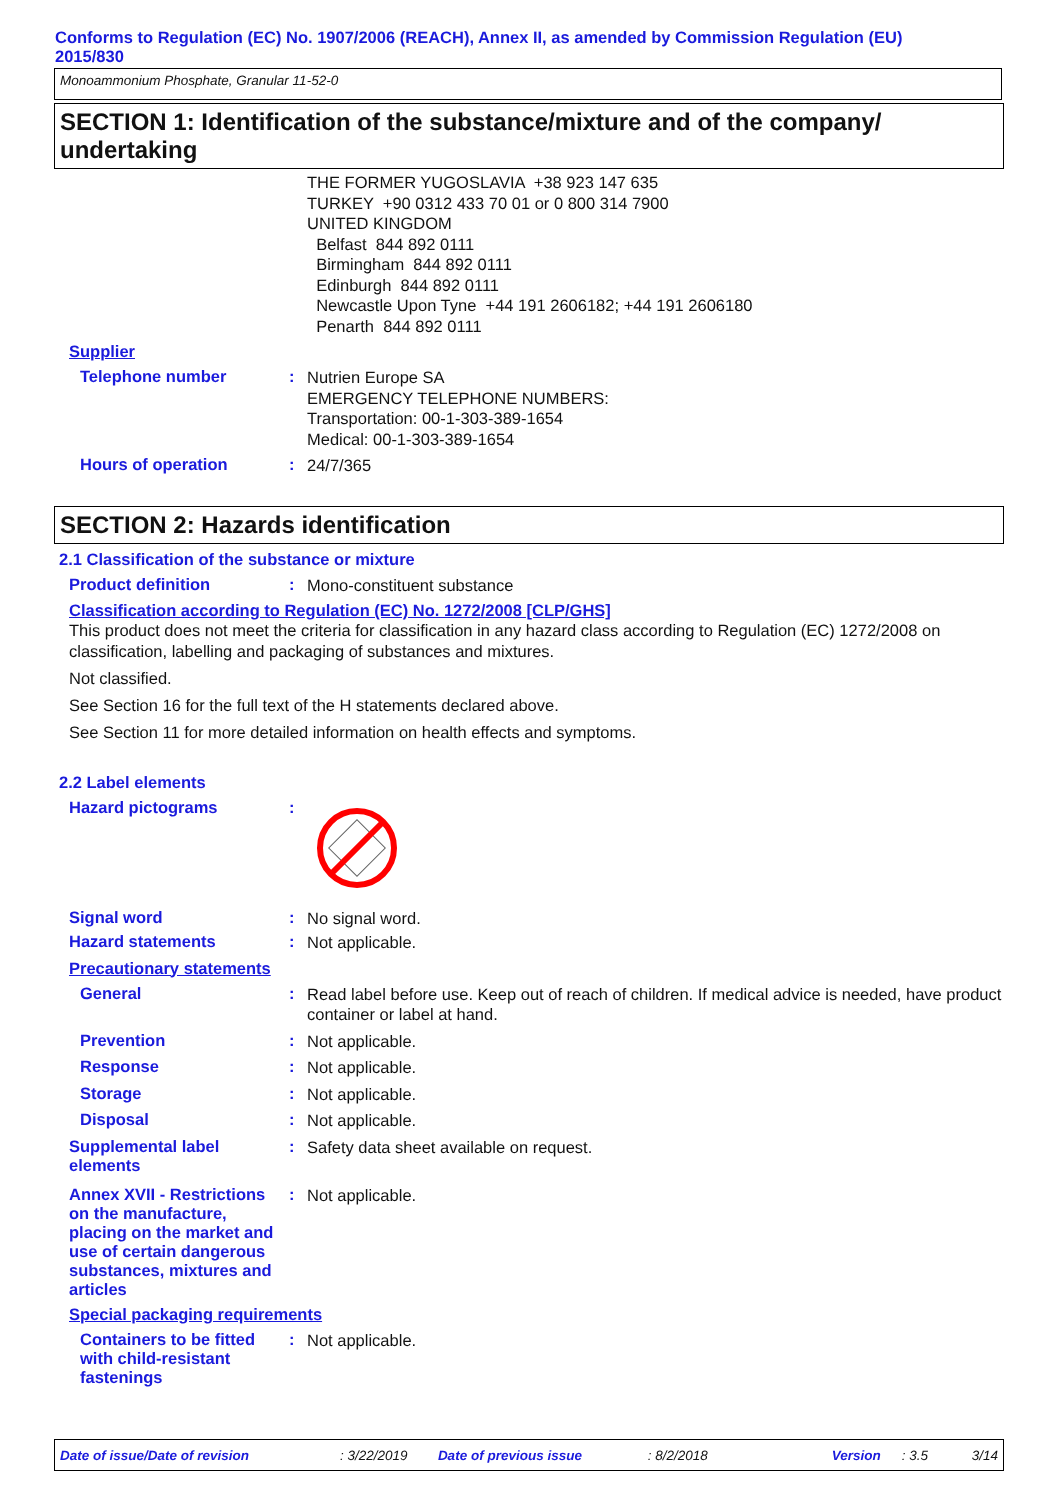Conforms to Regulation (EC) No. 1907/2006 (REACH), Annex II, as amended by Commission Regulation (EU) 2015/830
Monoammonium Phosphate, Granular 11-52-0
SECTION 1: Identification of the substance/mixture and of the company/ undertaking
THE FORMER YUGOSLAVIA +38 923 147 635
TURKEY +90 0312 433 70 01 or 0 800 314 7900
UNITED KINGDOM
Belfast 844 892 0111
Birmingham 844 892 0111
Edinburgh 844 892 0111
Newcastle Upon Tyne +44 191 2606182; +44 191 2606180
Penarth 844 892 0111
Supplier
Telephone number :
Nutrien Europe SA
EMERGENCY TELEPHONE NUMBERS:
Transportation: 00-1-303-389-1654
Medical: 00-1-303-389-1654
Hours of operation :
24/7/365
SECTION 2: Hazards identification
2.1 Classification of the substance or mixture
Product definition :
Mono-constituent substance
Classification according to Regulation (EC) No. 1272/2008 [CLP/GHS]
This product does not meet the criteria for classification in any hazard class according to Regulation (EC) 1272/2008 on classification, labelling and packaging of substances and mixtures.
Not classified.
See Section 16 for the full text of the H statements declared above.
See Section 11 for more detailed information on health effects and symptoms.
2.2 Label elements
Hazard pictograms :
Signal word :
No signal word.
Hazard statements :
Not applicable.
Precautionary statements
General :
Read label before use. Keep out of reach of children. If medical advice is needed, have product container or label at hand.
Prevention :
Not applicable.
Response :
Not applicable.
Storage :
Not applicable.
Disposal :
Not applicable.
Supplemental label elements
:
Safety data sheet available on request.
Annex XVII - Restrictions on the manufacture, placing on the market and use of certain dangerous substances, mixtures and articles
:
Not applicable.
Special packaging requirements
Containers to be fitted with child-resistant fastenings
:
Not applicable.
Date of issue/Date of revision: 3/22/2019 Date of previous issue: 8/2/2018 Version: 3.5 3/14